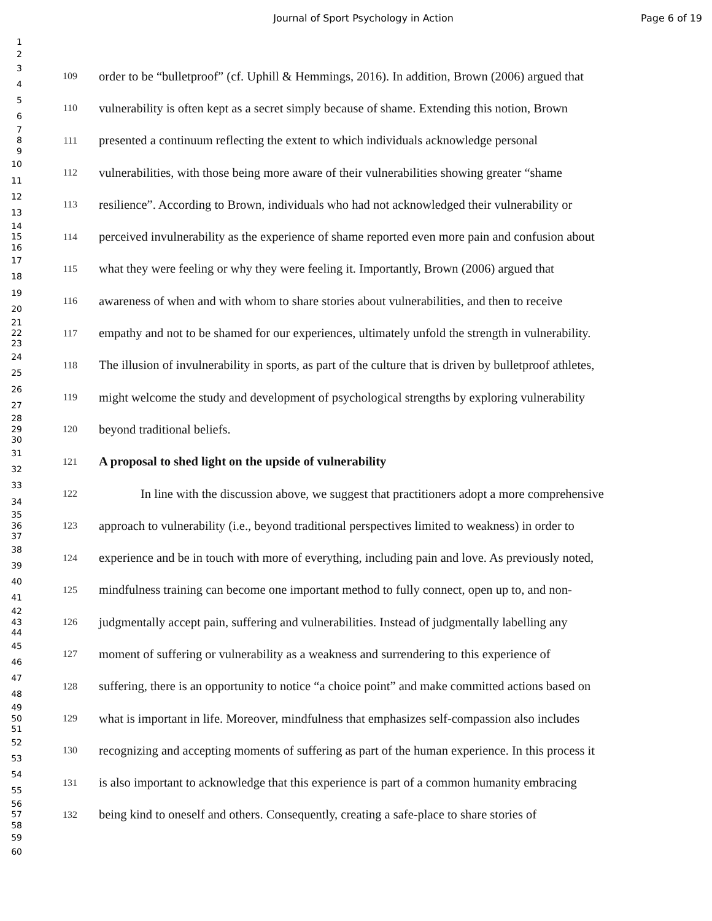Journal of Sport Psychology in Action Page 6 of 19
1
2
3
4
109
order to be “bulletproof” (cf. Uphill & Hemmings, 2016). In addition, Brown (2006) argued that
5
6
110
vulnerability is often kept as a secret simply because of shame. Extending this notion, Brown
7
8
9
111
presented a continuum reflecting the extent to which individuals acknowledge personal
10
11
112
vulnerabilities, with those being more aware of their vulnerabilities showing greater “shame
12
13
113
resilience”. According to Brown, individuals who had not acknowledged their vulnerability or
14
15
16
114
perceived invulnerability as the experience of shame reported even more pain and confusion about
17
18
115
what they were feeling or why they were feeling it. Importantly, Brown (2006) argued that
19
20
116
awareness of when and with whom to share stories about vulnerabilities, and then to receive
21
22
23
117
empathy and not to be shamed for our experiences, ultimately unfold the strength in vulnerability.
24
25
118
The illusion of invulnerability in sports, as part of the culture that is driven by bulletproof athletes,
26
27
119
might welcome the study and development of psychological strengths by exploring vulnerability
28
29
30
120
beyond traditional beliefs.
31
32
121
A proposal to shed light on the upside of vulnerability
33
34
122
In line with the discussion above, we suggest that practitioners adopt a more comprehensive
35
36
37
123
approach to vulnerability (i.e., beyond traditional perspectives limited to weakness) in order to
38
39
124
experience and be in touch with more of everything, including pain and love. As previously noted,
40
41
125
mindfulness training can become one important method to fully connect, open up to, and non-
42
43
44
126
judgmentally accept pain, suffering and vulnerabilities. Instead of judgmentally labelling any
45
46
127
moment of suffering or vulnerability as a weakness and surrendering to this experience of
47
48
128
suffering, there is an opportunity to notice “a choice point” and make committed actions based on
49
50
51
129
what is important in life. Moreover, mindfulness that emphasizes self-compassion also includes
52
53
130
recognizing and accepting moments of suffering as part of the human experience. In this process it
54
55
131
is also important to acknowledge that this experience is part of a common humanity embracing
56
57
58
132
being kind to oneself and others. Consequently, creating a safe-place to share stories of
59
60